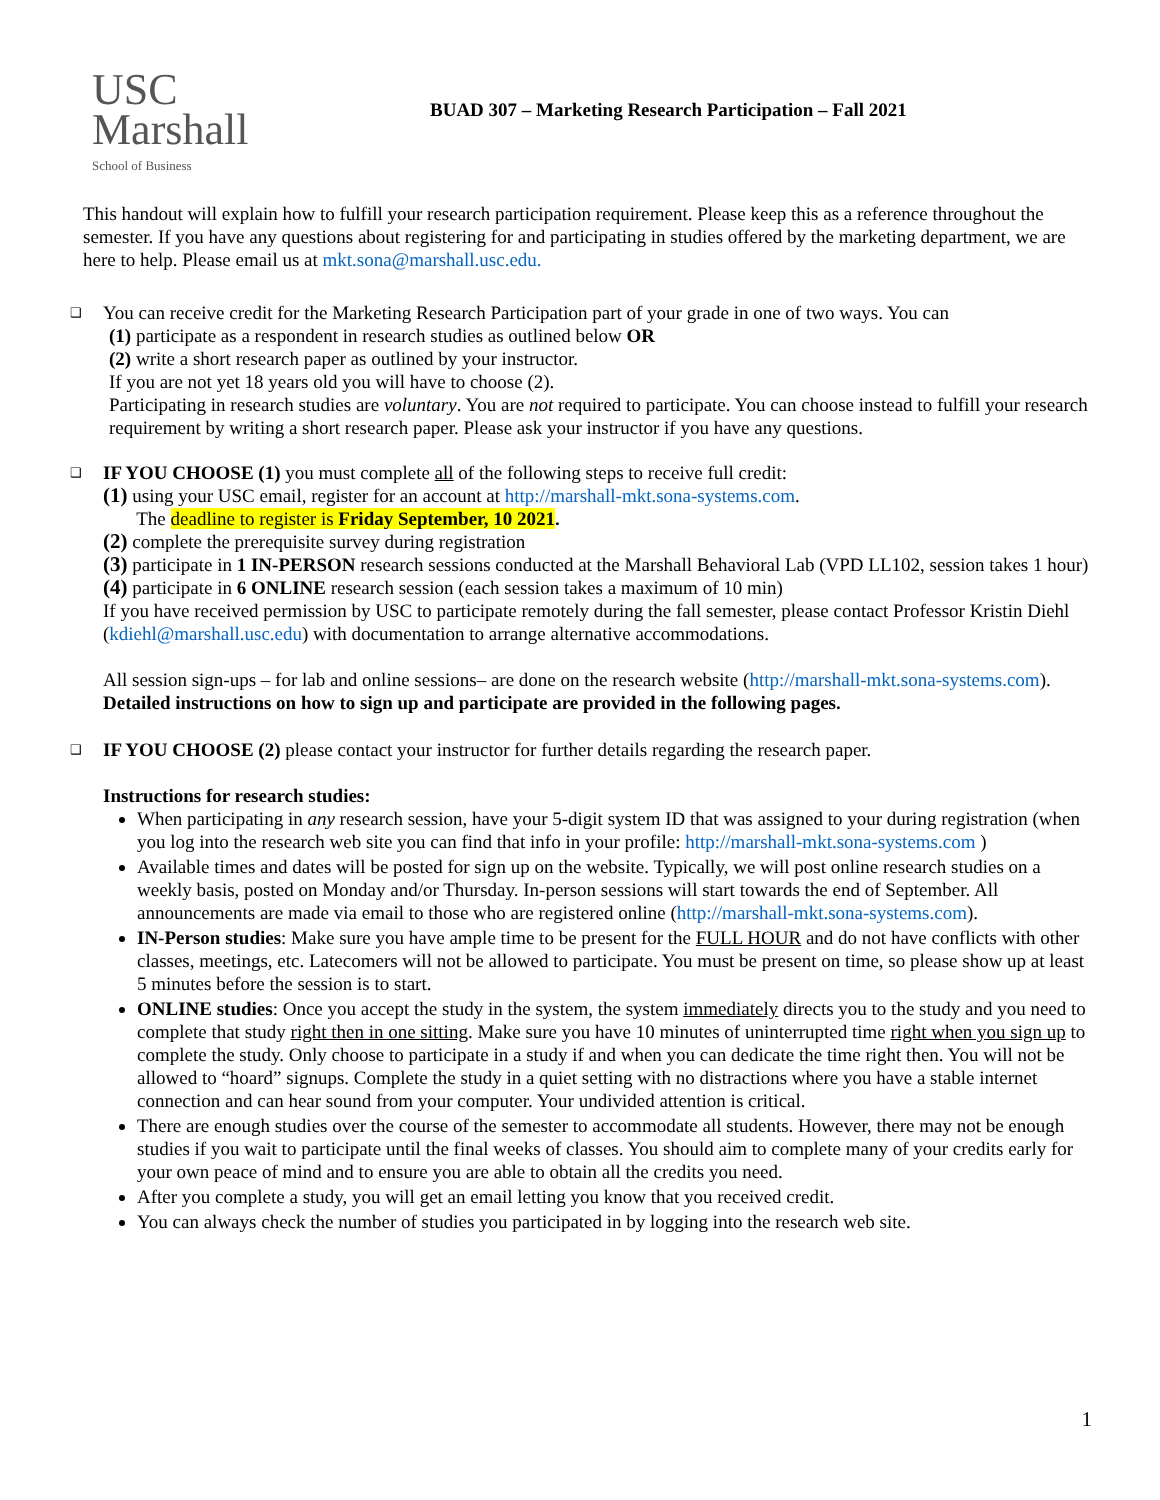USC
Marshall
School of Business
BUAD 307 – Marketing Research Participation – Fall 2021
This handout will explain how to fulfill your research participation requirement. Please keep this as a reference throughout the semester. If you have any questions about registering for and participating in studies offered by the marketing department, we are here to help. Please email us at mkt.sona@marshall.usc.edu.
❑
You can receive credit for the Marketing Research Participation part of your grade in one of two ways. You can
(1) participate as a respondent in research studies as outlined below OR
(2) write a short research paper as outlined by your instructor.
If you are not yet 18 years old you will have to choose (2).
Participating in research studies are voluntary. You are not required to participate. You can choose instead to fulfill your research requirement by writing a short research paper. Please ask your instructor if you have any questions.
❑
IF YOU CHOOSE (1) you must complete all of the following steps to receive full credit:
(1) using your USC email, register for an account at http://marshall-mkt.sona-systems.com.
The deadline to register is Friday September, 10 2021.
(2) complete the prerequisite survey during registration
(3) participate in 1 IN-PERSON research sessions conducted at the Marshall Behavioral Lab (VPD LL102, session takes 1 hour)
(4) participate in 6 ONLINE research session (each session takes a maximum of 10 min)
If you have received permission by USC to participate remotely during the fall semester, please contact Professor Kristin Diehl (kdiehl@marshall.usc.edu) with documentation to arrange alternative accommodations.
All session sign-ups – for lab and online sessions– are done on the research website (http://marshall-mkt.sona-systems.com).
Detailed instructions on how to sign up and participate are provided in the following pages.
❑
IF YOU CHOOSE (2) please contact your instructor for further details regarding the research paper.
Instructions for research studies:
When participating in any research session, have your 5-digit system ID that was assigned to your during registration (when you log into the research web site you can find that info in your profile: http://marshall-mkt.sona-systems.com )
Available times and dates will be posted for sign up on the website. Typically, we will post online research studies on a weekly basis, posted on Monday and/or Thursday. In-person sessions will start towards the end of September. All announcements are made via email to those who are registered online (http://marshall-mkt.sona-systems.com).
IN-Person studies: Make sure you have ample time to be present for the FULL HOUR and do not have conflicts with other classes, meetings, etc. Latecomers will not be allowed to participate. You must be present on time, so please show up at least 5 minutes before the session is to start.
ONLINE studies: Once you accept the study in the system, the system immediately directs you to the study and you need to complete that study right then in one sitting. Make sure you have 10 minutes of uninterrupted time right when you sign up to complete the study. Only choose to participate in a study if and when you can dedicate the time right then. You will not be allowed to “hoard” signups. Complete the study in a quiet setting with no distractions where you have a stable internet connection and can hear sound from your computer. Your undivided attention is critical.
There are enough studies over the course of the semester to accommodate all students. However, there may not be enough studies if you wait to participate until the final weeks of classes. You should aim to complete many of your credits early for your own peace of mind and to ensure you are able to obtain all the credits you need.
After you complete a study, you will get an email letting you know that you received credit.
You can always check the number of studies you participated in by logging into the research web site.
1